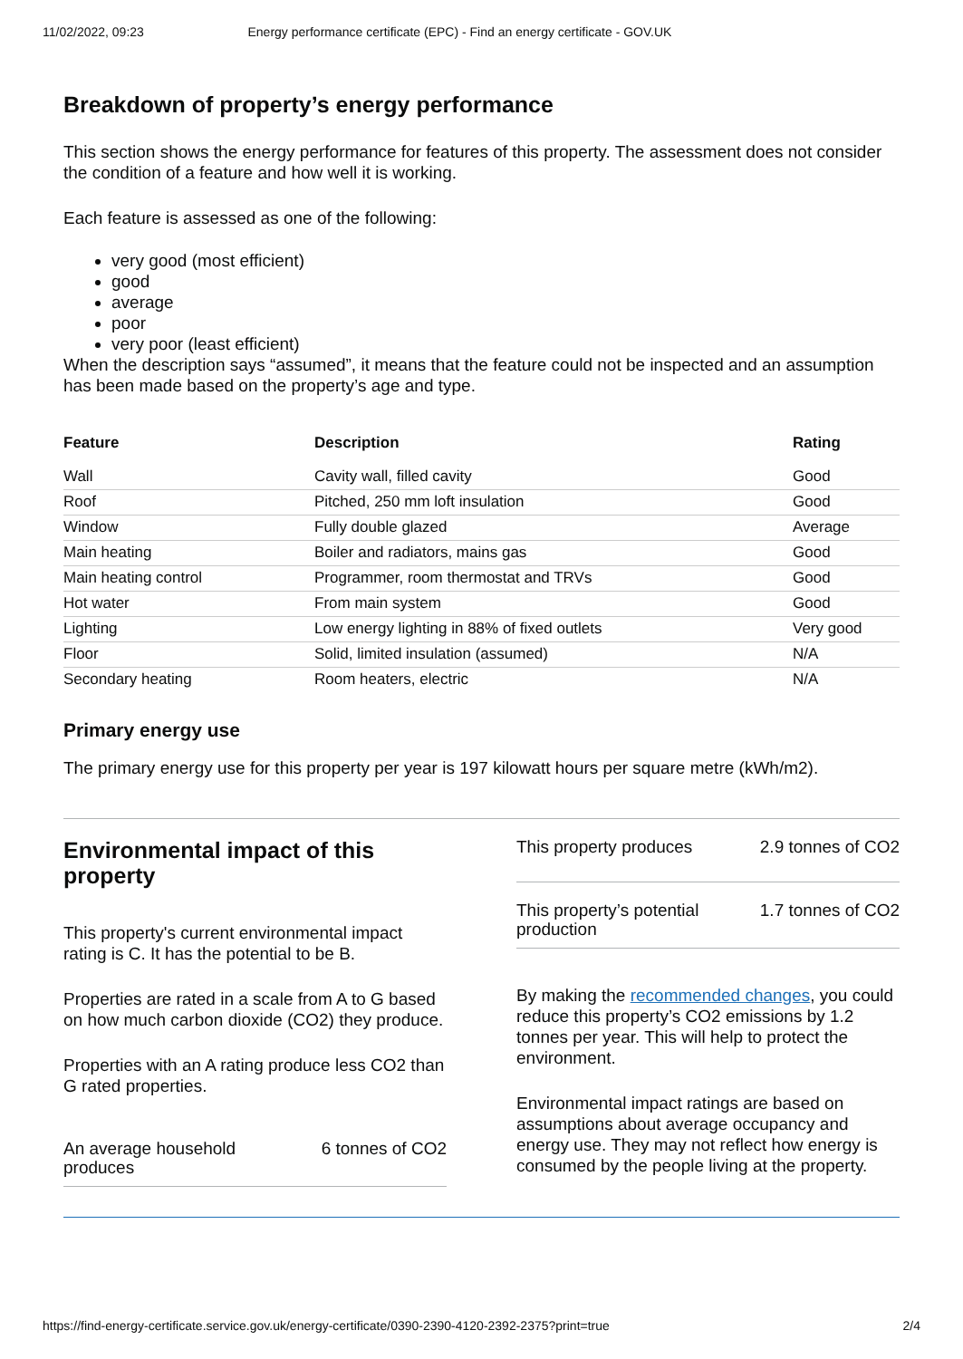11/02/2022, 09:23 Energy performance certificate (EPC) - Find an energy certificate - GOV.UK
Breakdown of property’s energy performance
This section shows the energy performance for features of this property. The assessment does not consider the condition of a feature and how well it is working.
Each feature is assessed as one of the following:
very good (most efficient)
good
average
poor
very poor (least efficient)
When the description says “assumed”, it means that the feature could not be inspected and an assumption has been made based on the property’s age and type.
| Feature | Description | Rating |
| --- | --- | --- |
| Wall | Cavity wall, filled cavity | Good |
| Roof | Pitched, 250 mm loft insulation | Good |
| Window | Fully double glazed | Average |
| Main heating | Boiler and radiators, mains gas | Good |
| Main heating control | Programmer, room thermostat and TRVs | Good |
| Hot water | From main system | Good |
| Lighting | Low energy lighting in 88% of fixed outlets | Very good |
| Floor | Solid, limited insulation (assumed) | N/A |
| Secondary heating | Room heaters, electric | N/A |
Primary energy use
The primary energy use for this property per year is 197 kilowatt hours per square metre (kWh/m2).
Environmental impact of this property
This property's current environmental impact rating is C. It has the potential to be B.
Properties are rated in a scale from A to G based on how much carbon dioxide (CO2) they produce.
Properties with an A rating produce less CO2 than G rated properties.
An average household
produces 6 tonnes of CO2
This property produces 2.9 tonnes of CO2
This property’s potential
production 1.7 tonnes of CO2
By making the recommended changes, you could reduce this property’s CO2 emissions by 1.2 tonnes per year. This will help to protect the environment.
Environmental impact ratings are based on assumptions about average occupancy and energy use. They may not reflect how energy is consumed by the people living at the property.
https://find-energy-certificate.service.gov.uk/energy-certificate/0390-2390-4120-2392-2375?print=true 2/4